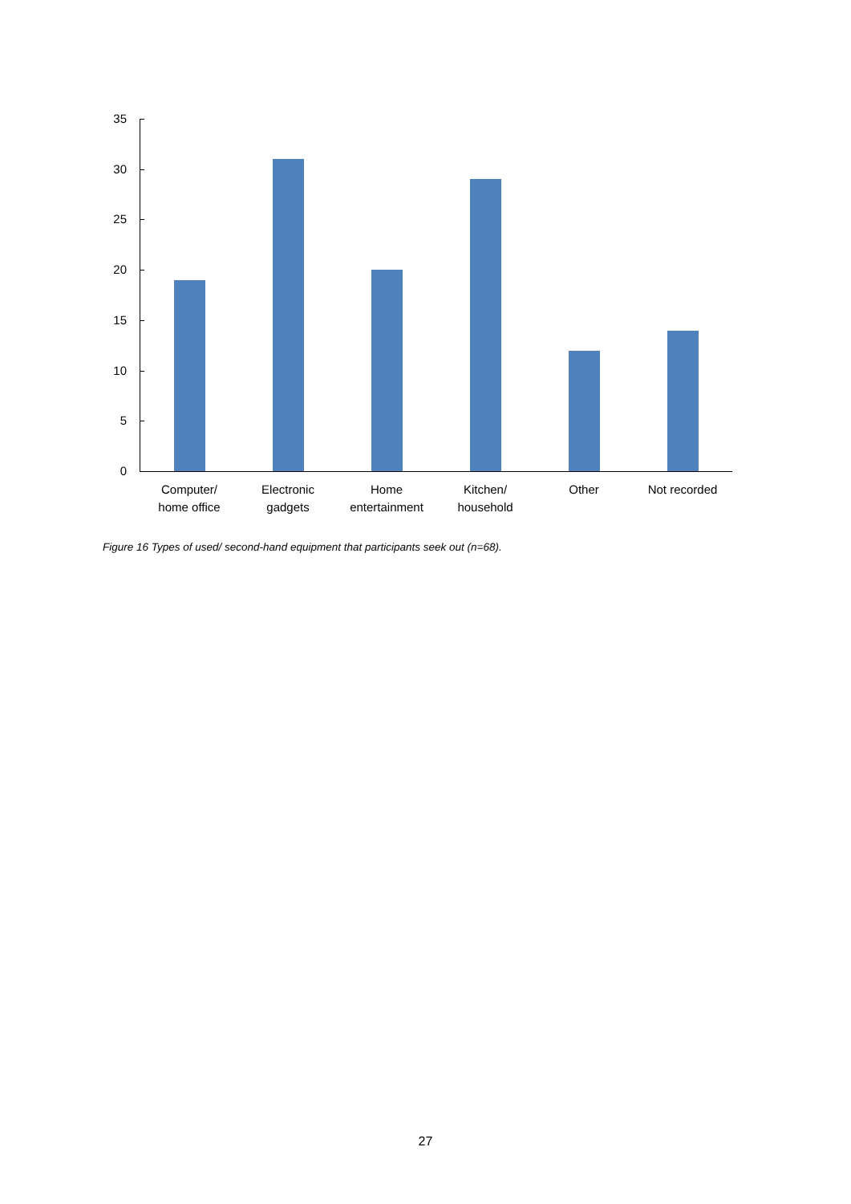35
30
25
20
15
10
5
0
Computer/
home office
Electronic
gadgets
Home
entertainment
Kitchen/
household
Other
Not recorded
Figure 16 Types of used/ second-hand equipment that participants seek out (n=68).
27